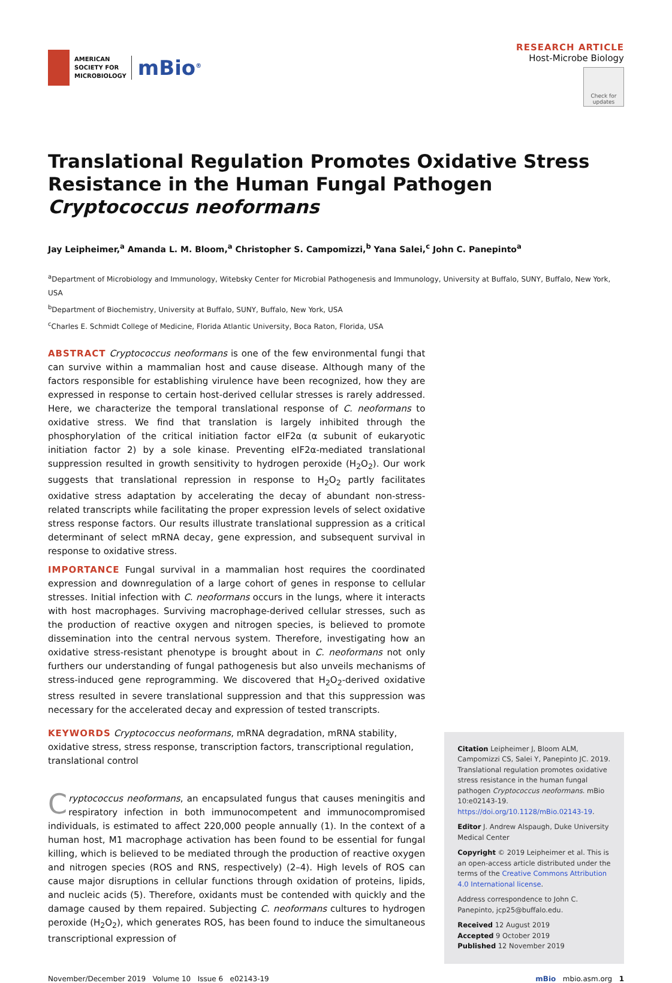AMERICAN
SOCIETY FOR
MICROBIOLOGY
mBio<sup>®</sup>
RESEARCH ARTICLE
Host-Microbe Biology
Check for updates
Translational Regulation Promotes Oxidative Stress Resistance in the Human Fungal Pathogen Cryptococcus neoformans
Jay Leipheimer,<sup>a</sup> Amanda L. M. Bloom,<sup>a</sup> Christopher S. Campomizzi,<sup>b</sup> Yana Salei,<sup>c</sup> John C. Panepinto<sup>a</sup>
<sup>a</sup> Department of Microbiology and Immunology, Witebsky Center for Microbial Pathogenesis and Immunology, University at Buffalo, SUNY, Buffalo, New York, USA
<sup>b</sup> Department of Biochemistry, University at Buffalo, SUNY, Buffalo, New York, USA
<sup>c</sup> Charles E. Schmidt College of Medicine, Florida Atlantic University, Boca Raton, Florida, USA
ABSTRACT Cryptococcus neoformans is one of the few environmental fungi that can survive within a mammalian host and cause disease. Although many of the factors responsible for establishing virulence have been recognized, how they are expressed in response to certain host-derived cellular stresses is rarely addressed. Here, we characterize the temporal translational response of C. neoformans to oxidative stress. We find that translation is largely inhibited through the phosphorylation of the critical initiation factor eIF2α (α subunit of eukaryotic initiation factor 2) by a sole kinase. Preventing eIF2α-mediated translational suppression resulted in growth sensitivity to hydrogen peroxide (H<sub>2</sub>O<sub>2</sub>). Our work suggests that translational repression in response to H<sub>2</sub>O<sub>2</sub> partly facilitates oxidative stress adaptation by accelerating the decay of abundant non-stress-related transcripts while facilitating the proper expression levels of select oxidative stress response factors. Our results illustrate translational suppression as a critical determinant of select mRNA decay, gene expression, and subsequent survival in response to oxidative stress.
IMPORTANCE Fungal survival in a mammalian host requires the coordinated expression and downregulation of a large cohort of genes in response to cellular stresses. Initial infection with C. neoformans occurs in the lungs, where it interacts with host macrophages. Surviving macrophage-derived cellular stresses, such as the production of reactive oxygen and nitrogen species, is believed to promote dissemination into the central nervous system. Therefore, investigating how an oxidative stress-resistant phenotype is brought about in C. neoformans not only furthers our understanding of fungal pathogenesis but also unveils mechanisms of stress-induced gene reprogramming. We discovered that H<sub>2</sub>O<sub>2</sub>-derived oxidative stress resulted in severe translational suppression and that this suppression was necessary for the accelerated decay and expression of tested transcripts.
KEYWORDS Cryptococcus neoformans, mRNA degradation, mRNA stability, oxidative stress, stress response, transcription factors, transcriptional regulation, translational control
Cryptococcus neoformans, an encapsulated fungus that causes meningitis and respiratory infection in both immunocompetent and immunocompromised individuals, is estimated to affect 220,000 people annually (1). In the context of a human host, M1 macrophage activation has been found to be essential for fungal killing, which is believed to be mediated through the production of reactive oxygen and nitrogen species (ROS and RNS, respectively) (2–4). High levels of ROS can cause major disruptions in cellular functions through oxidation of proteins, lipids, and nucleic acids (5). Therefore, oxidants must be contended with quickly and the damage caused by them repaired. Subjecting C. neoformans cultures to hydrogen peroxide (H<sub>2</sub>O<sub>2</sub>), which generates ROS, has been found to induce the simultaneous transcriptional expression of
Citation Leipheimer J, Bloom ALM, Campomizzi CS, Salei Y, Panepinto JC. 2019. Translational regulation promotes oxidative stress resistance in the human fungal pathogen Cryptococcus neoformans. mBio 10:e02143-19. https://doi.org/10.1128/mBio.02143-19.
Editor J. Andrew Alspaugh, Duke University Medical Center
Copyright © 2019 Leipheimer et al. This is an open-access article distributed under the terms of the Creative Commons Attribution 4.0 International license.
Address correspondence to John C. Panepinto, jcp25@buffalo.edu.
Received 12 August 2019
Accepted 9 October 2019
Published 12 November 2019
November/December 2019 Volume 10 Issue 6 e02143-19 mBio mbio.asm.org 1